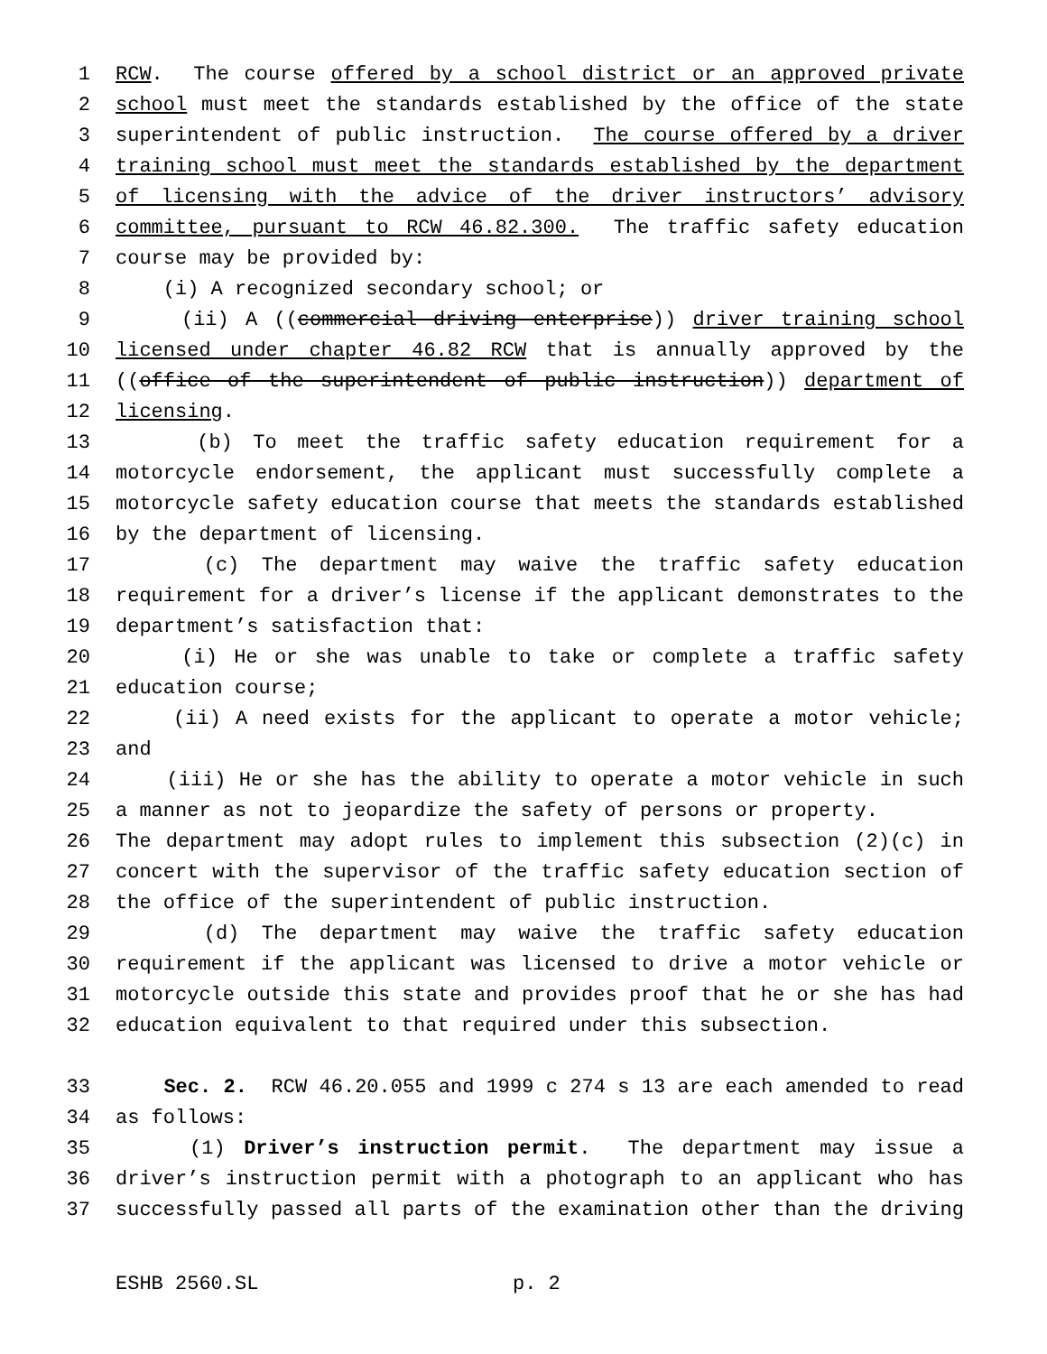1 RCW. The course offered by a school district or an approved private
2 school must meet the standards established by the office of the state
3 superintendent of public instruction. The course offered by a driver
4 training school must meet the standards established by the department
5 of licensing with the advice of the driver instructors’ advisory
6 committee, pursuant to RCW 46.82.300. The traffic safety education
7 course may be provided by:
8 (i) A recognized secondary school; or
9 (ii) A ((commercial driving enterprise)) driver training school
10 licensed under chapter 46.82 RCW that is annually approved by the
11 ((office of the superintendent of public instruction)) department of
12 licensing.
13 (b) To meet the traffic safety education requirement for a
14 motorcycle endorsement, the applicant must successfully complete a
15 motorcycle safety education course that meets the standards established
16 by the department of licensing.
17 (c) The department may waive the traffic safety education
18 requirement for a driver’s license if the applicant demonstrates to the
19 department’s satisfaction that:
20 (i) He or she was unable to take or complete a traffic safety
21 education course;
22 (ii) A need exists for the applicant to operate a motor vehicle;
23 and
24 (iii) He or she has the ability to operate a motor vehicle in such
25 a manner as not to jeopardize the safety of persons or property.
26 The department may adopt rules to implement this subsection (2)(c) in
27 concert with the supervisor of the traffic safety education section of
28 the office of the superintendent of public instruction.
29 (d) The department may waive the traffic safety education
30 requirement if the applicant was licensed to drive a motor vehicle or
31 motorcycle outside this state and provides proof that he or she has had
32 education equivalent to that required under this subsection.
33 Sec. 2. RCW 46.20.055 and 1999 c 274 s 13 are each amended to read
34 as follows:
35 (1) Driver’s instruction permit. The department may issue a
36 driver’s instruction permit with a photograph to an applicant who has
37 successfully passed all parts of the examination other than the driving
ESHB 2560.SL p. 2